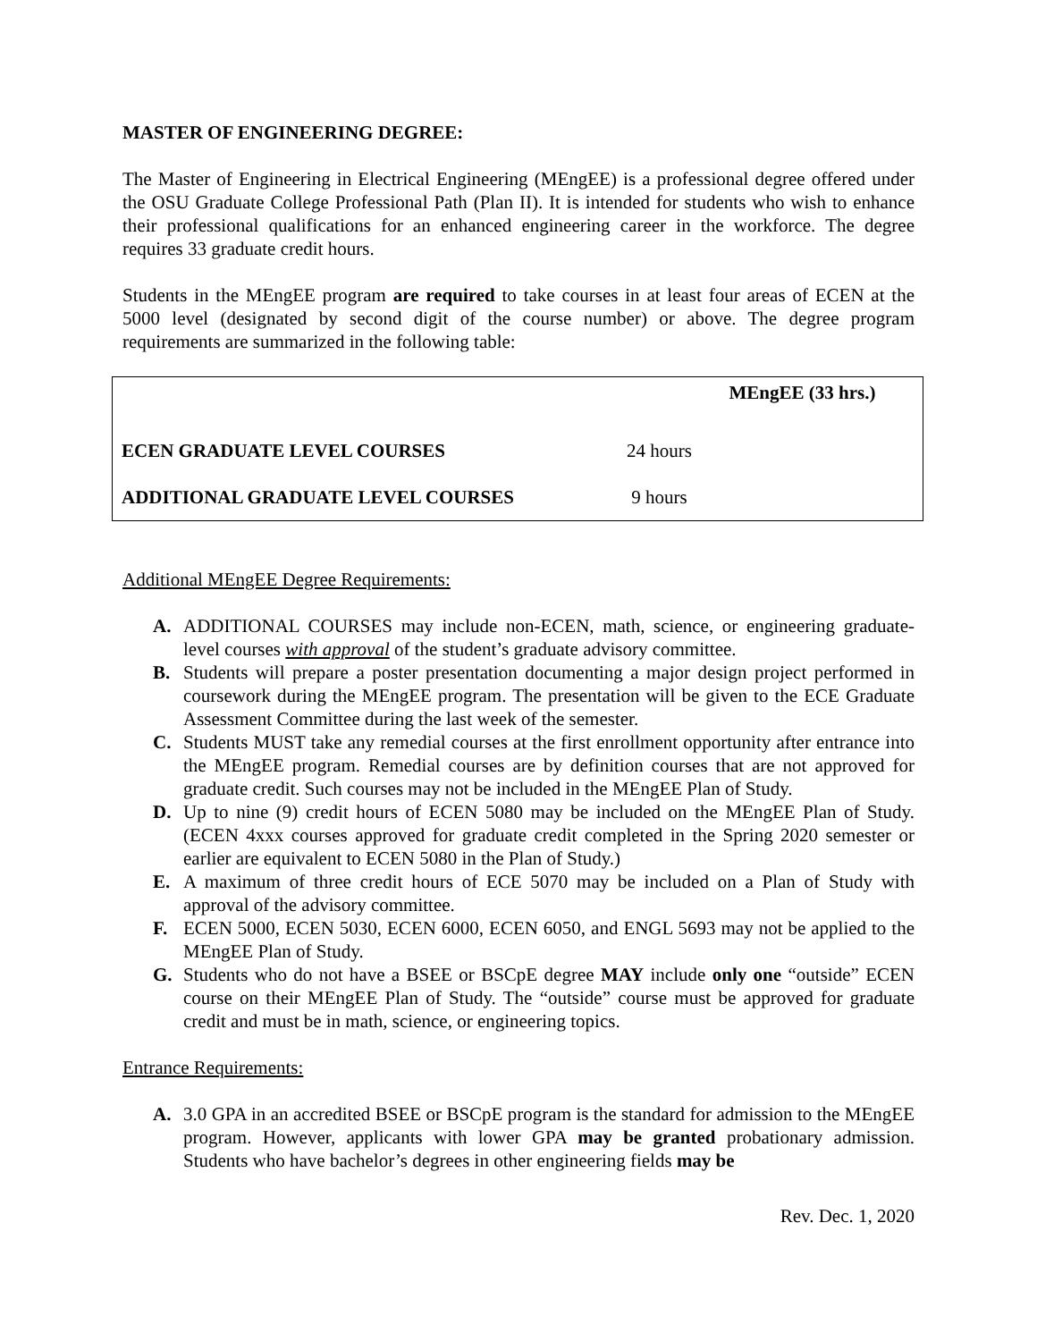MASTER OF ENGINEERING DEGREE:
The Master of Engineering in Electrical Engineering (MEngEE) is a professional degree offered under the OSU Graduate College Professional Path (Plan II). It is intended for students who wish to enhance their professional qualifications for an enhanced engineering career in the workforce. The degree requires 33 graduate credit hours.
Students in the MEngEE program are required to take courses in at least four areas of ECEN at the 5000 level (designated by second digit of the course number) or above. The degree program requirements are summarized in the following table:
| | | MEngEE (33 hrs.) |
| ECEN GRADUATE LEVEL COURSES | 24 hours | |
| ADDITIONAL GRADUATE LEVEL COURSES | 9 hours | |
Additional MEngEE Degree Requirements:
A. ADDITIONAL COURSES may include non-ECEN, math, science, or engineering graduate-level courses with approval of the student’s graduate advisory committee.
B. Students will prepare a poster presentation documenting a major design project performed in coursework during the MEngEE program. The presentation will be given to the ECE Graduate Assessment Committee during the last week of the semester.
C. Students MUST take any remedial courses at the first enrollment opportunity after entrance into the MEngEE program. Remedial courses are by definition courses that are not approved for graduate credit. Such courses may not be included in the MEngEE Plan of Study.
D. Up to nine (9) credit hours of ECEN 5080 may be included on the MEngEE Plan of Study. (ECEN 4xxx courses approved for graduate credit completed in the Spring 2020 semester or earlier are equivalent to ECEN 5080 in the Plan of Study.)
E. A maximum of three credit hours of ECE 5070 may be included on a Plan of Study with approval of the advisory committee.
F. ECEN 5000, ECEN 5030, ECEN 6000, ECEN 6050, and ENGL 5693 may not be applied to the MEngEE Plan of Study.
G. Students who do not have a BSEE or BSCpE degree MAY include only one “outside” ECEN course on their MEngEE Plan of Study. The “outside” course must be approved for graduate credit and must be in math, science, or engineering topics.
Entrance Requirements:
A. 3.0 GPA in an accredited BSEE or BSCpE program is the standard for admission to the MEngEE program. However, applicants with lower GPA may be granted probationary admission. Students who have bachelor’s degrees in other engineering fields may be
Rev. Dec. 1, 2020